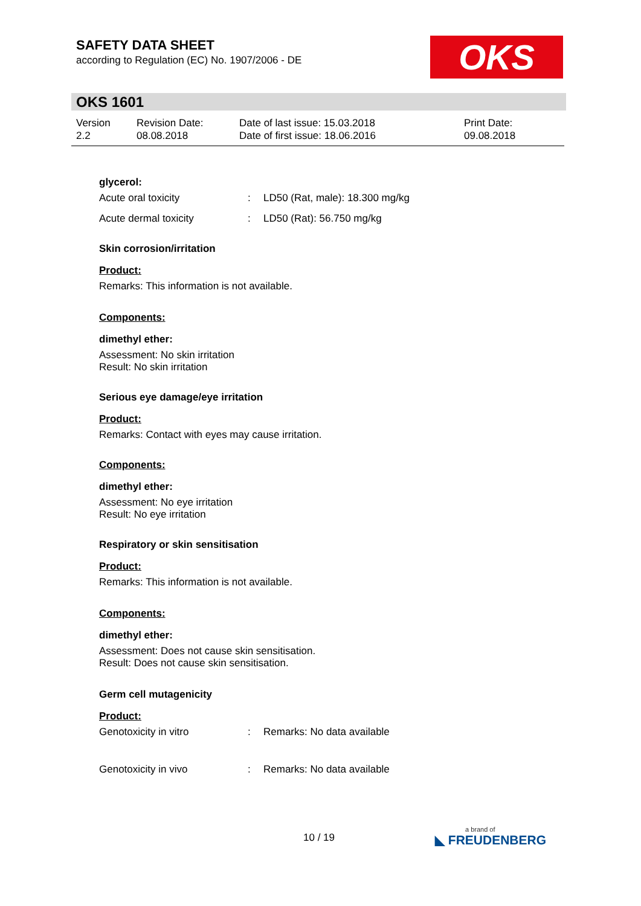SAFETY DATA SHEET
according to Regulation (EC) No. 1907/2006 - DE
OKS
OKS 1601
| Version 2.2 | Revision Date: 08.08.2018 | Date of last issue: 15.03.2018 Date of first issue: 18.06.2016 | Print Date: 09.08.2018 |
glycerol:
| Acute oral toxicity | : | LD50 (Rat, male): 18.300 mg/kg |
| Acute dermal toxicity | : | LD50 (Rat): 56.750 mg/kg |
Skin corrosion/irritation
Product:
Remarks: This information is not available.
Components:
dimethyl ether:
Assessment: No skin irritation
Result: No skin irritation
Serious eye damage/eye irritation
Product:
Remarks: Contact with eyes may cause irritation.
Components:
dimethyl ether:
Assessment: No eye irritation
Result: No eye irritation
Respiratory or skin sensitisation
Product:
Remarks: This information is not available.
Components:
dimethyl ether:
Assessment: Does not cause skin sensitisation.
Result: Does not cause skin sensitisation.
Germ cell mutagenicity
Product:
| Genotoxicity in vitro | : | Remarks: No data available |
| Genotoxicity in vivo | : | Remarks: No data available |
10 / 19 a brand of
◣ FREUDENBERG